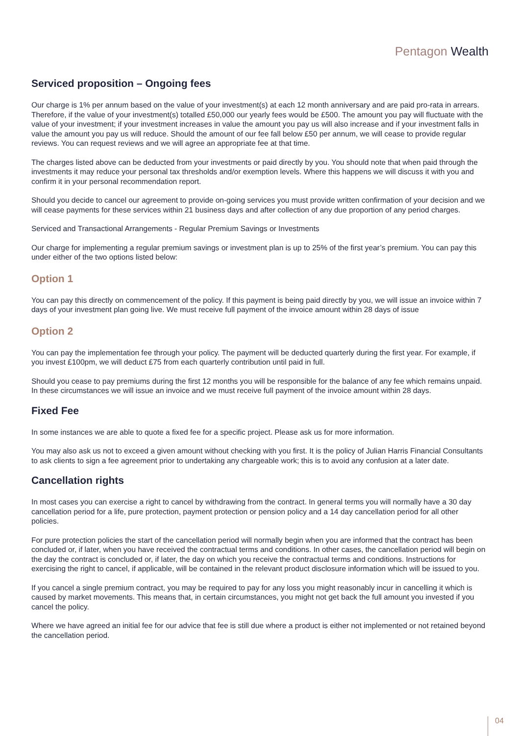Pentagon Wealth
Serviced proposition – Ongoing fees
Our charge is 1% per annum based on the value of your investment(s) at each 12 month anniversary and are paid pro-rata in arrears. Therefore, if the value of your investment(s) totalled £50,000 our yearly fees would be £500. The amount you pay will fluctuate with the value of your investment; if your investment increases in value the amount you pay us will also increase and if your investment falls in value the amount you pay us will reduce. Should the amount of our fee fall below £50 per annum, we will cease to provide regular reviews. You can request reviews and we will agree an appropriate fee at that time.
The charges listed above can be deducted from your investments or paid directly by you. You should note that when paid through the investments it may reduce your personal tax thresholds and/or exemption levels. Where this happens we will discuss it with you and confirm it in your personal recommendation report.
Should you decide to cancel our agreement to provide on-going services you must provide written confirmation of your decision and we will cease payments for these services within 21 business days and after collection of any due proportion of any period charges.
Serviced and Transactional Arrangements - Regular Premium Savings or Investments
Our charge for implementing a regular premium savings or investment plan is up to 25% of the first year’s premium. You can pay this under either of the two options listed below:
Option 1
You can pay this directly on commencement of the policy. If this payment is being paid directly by you, we will issue an invoice within 7 days of your investment plan going live. We must receive full payment of the invoice amount within 28 days of issue
Option 2
You can pay the implementation fee through your policy. The payment will be deducted quarterly during the first year. For example, if you invest £100pm, we will deduct £75 from each quarterly contribution until paid in full.
Should you cease to pay premiums during the first 12 months you will be responsible for the balance of any fee which remains unpaid. In these circumstances we will issue an invoice and we must receive full payment of the invoice amount within 28 days.
Fixed Fee
In some instances we are able to quote a fixed fee for a specific project. Please ask us for more information.
You may also ask us not to exceed a given amount without checking with you first. It is the policy of Julian Harris Financial Consultants to ask clients to sign a fee agreement prior to undertaking any chargeable work; this is to avoid any confusion at a later date.
Cancellation rights
In most cases you can exercise a right to cancel by withdrawing from the contract. In general terms you will normally have a 30 day cancellation period for a life, pure protection, payment protection or pension policy and a 14 day cancellation period for all other policies.
For pure protection policies the start of the cancellation period will normally begin when you are informed that the contract has been concluded or, if later, when you have received the contractual terms and conditions. In other cases, the cancellation period will begin on the day the contract is concluded or, if later, the day on which you receive the contractual terms and conditions. Instructions for exercising the right to cancel, if applicable, will be contained in the relevant product disclosure information which will be issued to you.
If you cancel a single premium contract, you may be required to pay for any loss you might reasonably incur in cancelling it which is caused by market movements. This means that, in certain circumstances, you might not get back the full amount you invested if you cancel the policy.
Where we have agreed an initial fee for our advice that fee is still due where a product is either not implemented or not retained beyond the cancellation period.
04